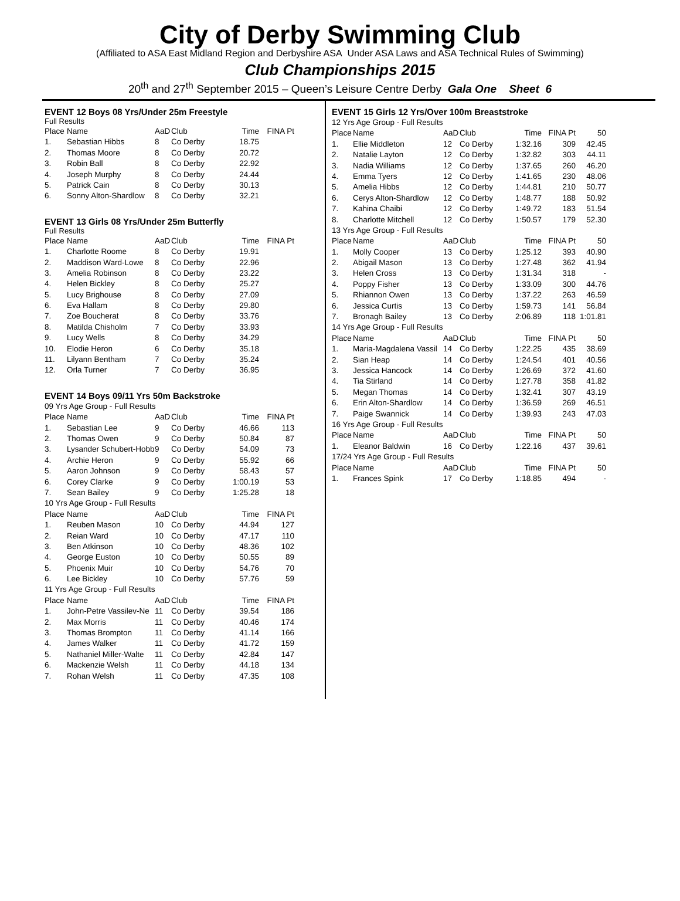City of Derby Swimming Club
(Affiliated to ASA East Midland Region and Derbyshire ASA Under ASA Laws and ASA Technical Rules of Swimming)
Club Championships 2015
20<sup>th</sup> and 27<sup>th</sup> September 2015 – Queen’s Leisure Centre Derby Gala One Sheet 6
EVENT 12 Boys 08 Yrs/Under 25m Freestyle
Full Results
| Place | Name | AaD | Club | Time | FINA Pt |
| --- | --- | --- | --- | --- | --- |
| 1. | Sebastian Hibbs | 8 | Co Derby | 18.75 | |
| 2. | Thomas Moore | 8 | Co Derby | 20.72 | |
| 3. | Robin Ball | 8 | Co Derby | 22.92 | |
| 4. | Joseph Murphy | 8 | Co Derby | 24.44 | |
| 5. | Patrick Cain | 8 | Co Derby | 30.13 | |
| 6. | Sonny Alton-Shardlow | 8 | Co Derby | 32.21 | |
EVENT 13 Girls 08 Yrs/Under 25m Butterfly
Full Results
| Place | Name | AaD | Club | Time | FINA Pt |
| --- | --- | --- | --- | --- | --- |
| 1. | Charlotte Roome | 8 | Co Derby | 19.91 | |
| 2. | Maddison Ward-Lowe | 8 | Co Derby | 22.96 | |
| 3. | Amelia Robinson | 8 | Co Derby | 23.22 | |
| 4. | Helen Bickley | 8 | Co Derby | 25.27 | |
| 5. | Lucy Brighouse | 8 | Co Derby | 27.09 | |
| 6. | Eva Hallam | 8 | Co Derby | 29.80 | |
| 7. | Zoe Boucherat | 8 | Co Derby | 33.76 | |
| 8. | Matilda Chisholm | 7 | Co Derby | 33.93 | |
| 9. | Lucy Wells | 8 | Co Derby | 34.29 | |
| 10. | Elodie Heron | 6 | Co Derby | 35.18 | |
| 11. | Lilyann Bentham | 7 | Co Derby | 35.24 | |
| 12. | Orla Turner | 7 | Co Derby | 36.95 | |
EVENT 14 Boys 09/11 Yrs 50m Backstroke
| 09 Yrs Age Group - Full Results | | | | | |
| Place | Name | AaD | Club | Time | FINA Pt |
| 1. | Sebastian Lee | 9 | Co Derby | 46.66 | 113 |
| 2. | Thomas Owen | 9 | Co Derby | 50.84 | 87 |
| 3. | Lysander Schubert-Hobb | 9 | Co Derby | 54.09 | 73 |
| 4. | Archie Heron | 9 | Co Derby | 55.92 | 66 |
| 5. | Aaron Johnson | 9 | Co Derby | 58.43 | 57 |
| 6. | Corey Clarke | 9 | Co Derby | 1:00.19 | 53 |
| 7. | Sean Bailey | 9 | Co Derby | 1:25.28 | 18 |
| 10 Yrs Age Group - Full Results | | | | | |
| Place | Name | AaD | Club | Time | FINA Pt |
| 1. | Reuben Mason | 10 | Co Derby | 44.94 | 127 |
| 2. | Reian Ward | 10 | Co Derby | 47.17 | 110 |
| 3. | Ben Atkinson | 10 | Co Derby | 48.36 | 102 |
| 4. | George Euston | 10 | Co Derby | 50.55 | 89 |
| 5. | Phoenix Muir | 10 | Co Derby | 54.76 | 70 |
| 6. | Lee Bickley | 10 | Co Derby | 57.76 | 59 |
| 11 Yrs Age Group - Full Results | | | | | |
| Place | Name | AaD | Club | Time | FINA Pt |
| 1. | John-Petre Vassilev-Ne | 11 | Co Derby | 39.54 | 186 |
| 2. | Max Morris | 11 | Co Derby | 40.46 | 174 |
| 3. | Thomas Brompton | 11 | Co Derby | 41.14 | 166 |
| 4. | James Walker | 11 | Co Derby | 41.72 | 159 |
| 5. | Nathaniel Miller-Walte | 11 | Co Derby | 42.84 | 147 |
| 6. | Mackenzie Welsh | 11 | Co Derby | 44.18 | 134 |
| 7. | Rohan Welsh | 11 | Co Derby | 47.35 | 108 |
EVENT 15 Girls 12 Yrs/Over 100m Breaststroke
| 12 Yrs Age Group - Full Results | | | | | | |
| Place | Name | AaD | Club | Time | FINA Pt | 50 |
| 1. | Ellie Middleton | 12 | Co Derby | 1:32.16 | 309 | 42.45 |
| 2. | Natalie Layton | 12 | Co Derby | 1:32.82 | 303 | 44.11 |
| 3. | Nadia Williams | 12 | Co Derby | 1:37.65 | 260 | 46.20 |
| 4. | Emma Tyers | 12 | Co Derby | 1:41.65 | 230 | 48.06 |
| 5. | Amelia Hibbs | 12 | Co Derby | 1:44.81 | 210 | 50.77 |
| 6. | Cerys Alton-Shardlow | 12 | Co Derby | 1:48.77 | 188 | 50.92 |
| 7. | Kahina Chaibi | 12 | Co Derby | 1:49.72 | 183 | 51.54 |
| 8. | Charlotte Mitchell | 12 | Co Derby | 1:50.57 | 179 | 52.30 |
| 13 Yrs Age Group - Full Results | | | | | | |
| Place | Name | AaD | Club | Time | FINA Pt | 50 |
| 1. | Molly Cooper | 13 | Co Derby | 1:25.12 | 393 | 40.90 |
| 2. | Abigail Mason | 13 | Co Derby | 1:27.48 | 362 | 41.94 |
| 3. | Helen Cross | 13 | Co Derby | 1:31.34 | 318 | - |
| 4. | Poppy Fisher | 13 | Co Derby | 1:33.09 | 300 | 44.76 |
| 5. | Rhiannon Owen | 13 | Co Derby | 1:37.22 | 263 | 46.59 |
| 6. | Jessica Curtis | 13 | Co Derby | 1:59.73 | 141 | 56.84 |
| 7. | Bronagh Bailey | 13 | Co Derby | 2:06.89 | 118 | 1:01.81 |
| 14 Yrs Age Group - Full Results | | | | | | |
| Place | Name | AaD | Club | Time | FINA Pt | 50 |
| 1. | Maria-Magdalena Vassil | 14 | Co Derby | 1:22.25 | 435 | 38.69 |
| 2. | Sian Heap | 14 | Co Derby | 1:24.54 | 401 | 40.56 |
| 3. | Jessica Hancock | 14 | Co Derby | 1:26.69 | 372 | 41.60 |
| 4. | Tia Stirland | 14 | Co Derby | 1:27.78 | 358 | 41.82 |
| 5. | Megan Thomas | 14 | Co Derby | 1:32.41 | 307 | 43.19 |
| 6. | Erin Alton-Shardlow | 14 | Co Derby | 1:36.59 | 269 | 46.51 |
| 7. | Paige Swannick | 14 | Co Derby | 1:39.93 | 243 | 47.03 |
| 16 Yrs Age Group - Full Results | | | | | | |
| Place | Name | AaD | Club | Time | FINA Pt | 50 |
| 1. | Eleanor Baldwin | 16 | Co Derby | 1:22.16 | 437 | 39.61 |
| 17/24 Yrs Age Group - Full Results | | | | | | |
| Place | Name | AaD | Club | Time | FINA Pt | 50 |
| 1. | Frances Spink | 17 | Co Derby | 1:18.85 | 494 | - |